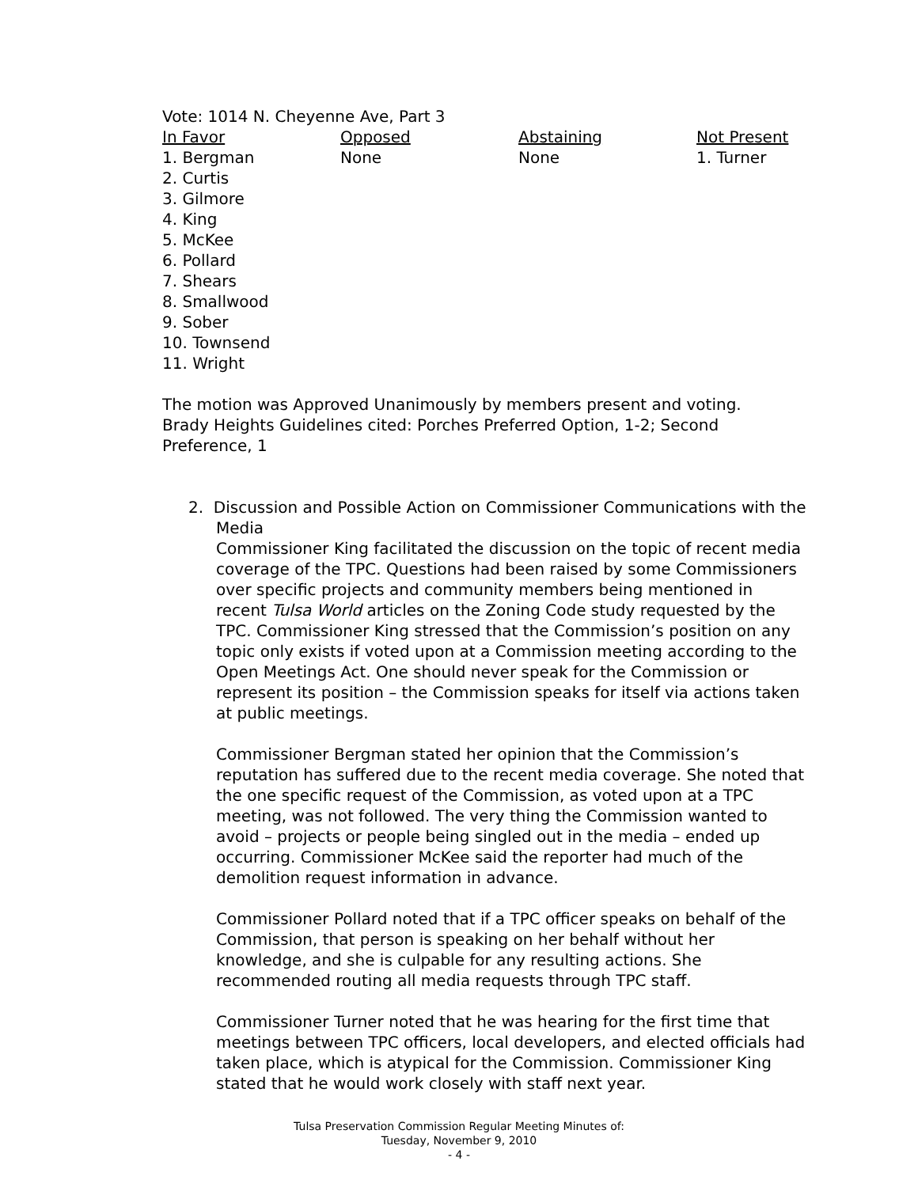Vote: 1014 N. Cheyenne Ave, Part 3
| In Favor | Opposed | Abstaining | Not Present |
| --- | --- | --- | --- |
| 1. Bergman | None | None | 1. Turner |
| 2. Curtis | | | |
| 3. Gilmore | | | |
| 4. King | | | |
| 5. McKee | | | |
| 6. Pollard | | | |
| 7. Shears | | | |
| 8. Smallwood | | | |
| 9. Sober | | | |
| 10. Townsend | | | |
| 11. Wright | | | |
The motion was Approved Unanimously by members present and voting.
Brady Heights Guidelines cited: Porches Preferred Option, 1-2; Second Preference, 1
2. Discussion and Possible Action on Commissioner Communications with the Media
Commissioner King facilitated the discussion on the topic of recent media coverage of the TPC. Questions had been raised by some Commissioners over specific projects and community members being mentioned in recent Tulsa World articles on the Zoning Code study requested by the TPC. Commissioner King stressed that the Commission’s position on any topic only exists if voted upon at a Commission meeting according to the Open Meetings Act. One should never speak for the Commission or represent its position – the Commission speaks for itself via actions taken at public meetings.
Commissioner Bergman stated her opinion that the Commission’s reputation has suffered due to the recent media coverage. She noted that the one specific request of the Commission, as voted upon at a TPC meeting, was not followed. The very thing the Commission wanted to avoid – projects or people being singled out in the media – ended up occurring. Commissioner McKee said the reporter had much of the demolition request information in advance.
Commissioner Pollard noted that if a TPC officer speaks on behalf of the Commission, that person is speaking on her behalf without her knowledge, and she is culpable for any resulting actions. She recommended routing all media requests through TPC staff.
Commissioner Turner noted that he was hearing for the first time that meetings between TPC officers, local developers, and elected officials had taken place, which is atypical for the Commission. Commissioner King stated that he would work closely with staff next year.
Tulsa Preservation Commission Regular Meeting Minutes of:
Tuesday, November 9, 2010
- 4 -